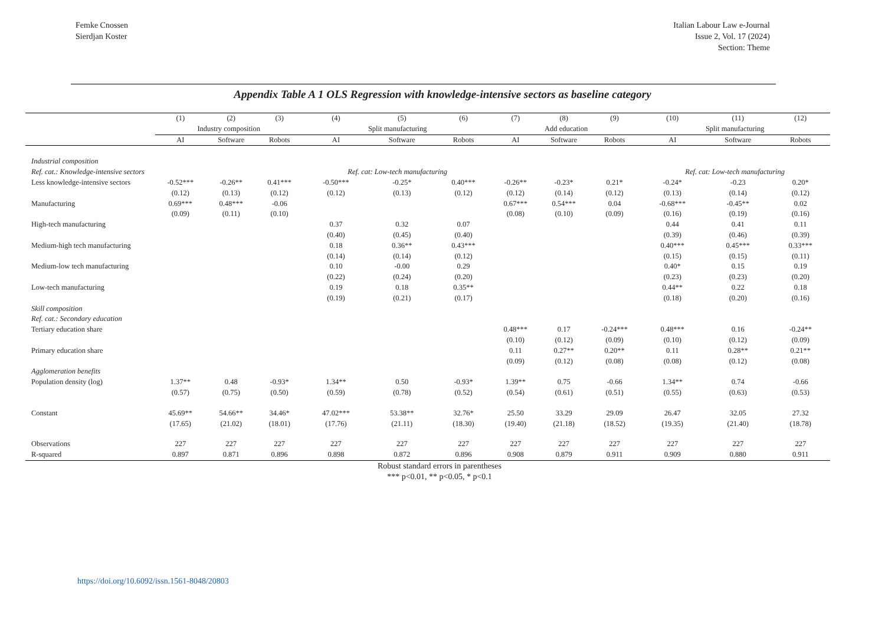Femke Cnossen
Sierdjan Koster
Italian Labour Law e-Journal
Issue 2, Vol. 17 (2024)
Section: Theme
Appendix Table A 1 OLS Regression with knowledge-intensive sectors as baseline category
| | (1) | (2) | (3) | (4) | (5) | (6) | (7) | (8) | (9) | (10) | (11) | (12) |
| --- | --- | --- | --- | --- | --- | --- | --- | --- | --- | --- | --- | --- |
| | Industry composition | | | Split manufacturing | | | Add education | | | Split manufacturing | | |
| | AI | Software | Robots | AI | Software | Robots | AI | Software | Robots | AI | Software | Robots |
| Industrial composition | | | | | | | | | | | | |
| Ref. cat.: Knowledge-intensive sectors | | | | Ref. cat: Low-tech manufacturing | | | | | | Ref. cat: Low-tech manufacturing | | |
| Less knowledge-intensive sectors | -0.52*** | -0.26** | 0.41*** | -0.50*** | -0.25* | 0.40*** | -0.26** | -0.23* | 0.21* | -0.24* | -0.23 | 0.20* |
| | (0.12) | (0.13) | (0.12) | (0.12) | (0.13) | (0.12) | (0.12) | (0.14) | (0.12) | (0.13) | (0.14) | (0.12) |
| Manufacturing | 0.69*** | 0.48*** | -0.06 | | | | 0.67*** | 0.54*** | 0.04 | -0.68*** | -0.45** | 0.02 |
| | (0.09) | (0.11) | (0.10) | | | | (0.08) | (0.10) | (0.09) | (0.16) | (0.19) | (0.16) |
| High-tech manufacturing | | | | 0.37 | 0.32 | 0.07 | | | | 0.44 | 0.41 | 0.11 |
| | | | | (0.40) | (0.45) | (0.40) | | | | (0.39) | (0.46) | (0.39) |
| Medium-high tech manufacturing | | | | 0.18 | 0.36** | 0.43*** | | | | 0.40*** | 0.45*** | 0.33*** |
| | | | | (0.14) | (0.14) | (0.12) | | | | (0.15) | (0.15) | (0.11) |
| Medium-low tech manufacturing | | | | 0.10 | -0.00 | 0.29 | | | | 0.40* | 0.15 | 0.19 |
| | | | | (0.22) | (0.24) | (0.20) | | | | (0.23) | (0.23) | (0.20) |
| Low-tech manufacturing | | | | 0.19 | 0.18 | 0.35** | | | | 0.44** | 0.22 | 0.18 |
| | | | | (0.19) | (0.21) | (0.17) | | | | (0.18) | (0.20) | (0.16) |
| Skill composition | | | | | | | | | | | | |
| Ref. cat.: Secondary education | | | | | | | | | | | | |
| Tertiary education share | | | | | | | 0.48*** | 0.17 | -0.24*** | 0.48*** | 0.16 | -0.24** |
| | | | | | | | (0.10) | (0.12) | (0.09) | (0.10) | (0.12) | (0.09) |
| Primary education share | | | | | | | 0.11 | 0.27** | 0.20** | 0.11 | 0.28** | 0.21** |
| | | | | | | | (0.09) | (0.12) | (0.08) | (0.08) | (0.12) | (0.08) |
| Agglomeration benefits | | | | | | | | | | | | |
| Population density (log) | 1.37** | 0.48 | -0.93* | 1.34** | 0.50 | -0.93* | 1.39** | 0.75 | -0.66 | 1.34** | 0.74 | -0.66 |
| | (0.57) | (0.75) | (0.50) | (0.59) | (0.78) | (0.52) | (0.54) | (0.61) | (0.51) | (0.55) | (0.63) | (0.53) |
| Constant | 45.69** | 54.66** | 34.46* | 47.02*** | 53.38** | 32.76* | 25.50 | 33.29 | 29.09 | 26.47 | 32.05 | 27.32 |
| | (17.65) | (21.02) | (18.01) | (17.76) | (21.11) | (18.30) | (19.40) | (21.18) | (18.52) | (19.35) | (21.40) | (18.78) |
| Observations | 227 | 227 | 227 | 227 | 227 | 227 | 227 | 227 | 227 | 227 | 227 | 227 |
| R-squared | 0.897 | 0.871 | 0.896 | 0.898 | 0.872 | 0.896 | 0.908 | 0.879 | 0.911 | 0.909 | 0.880 | 0.911 |
Robust standard errors in parentheses
*** p<0.01, ** p<0.05, * p<0.1
https://doi.org/10.6092/issn.1561-8048/20803